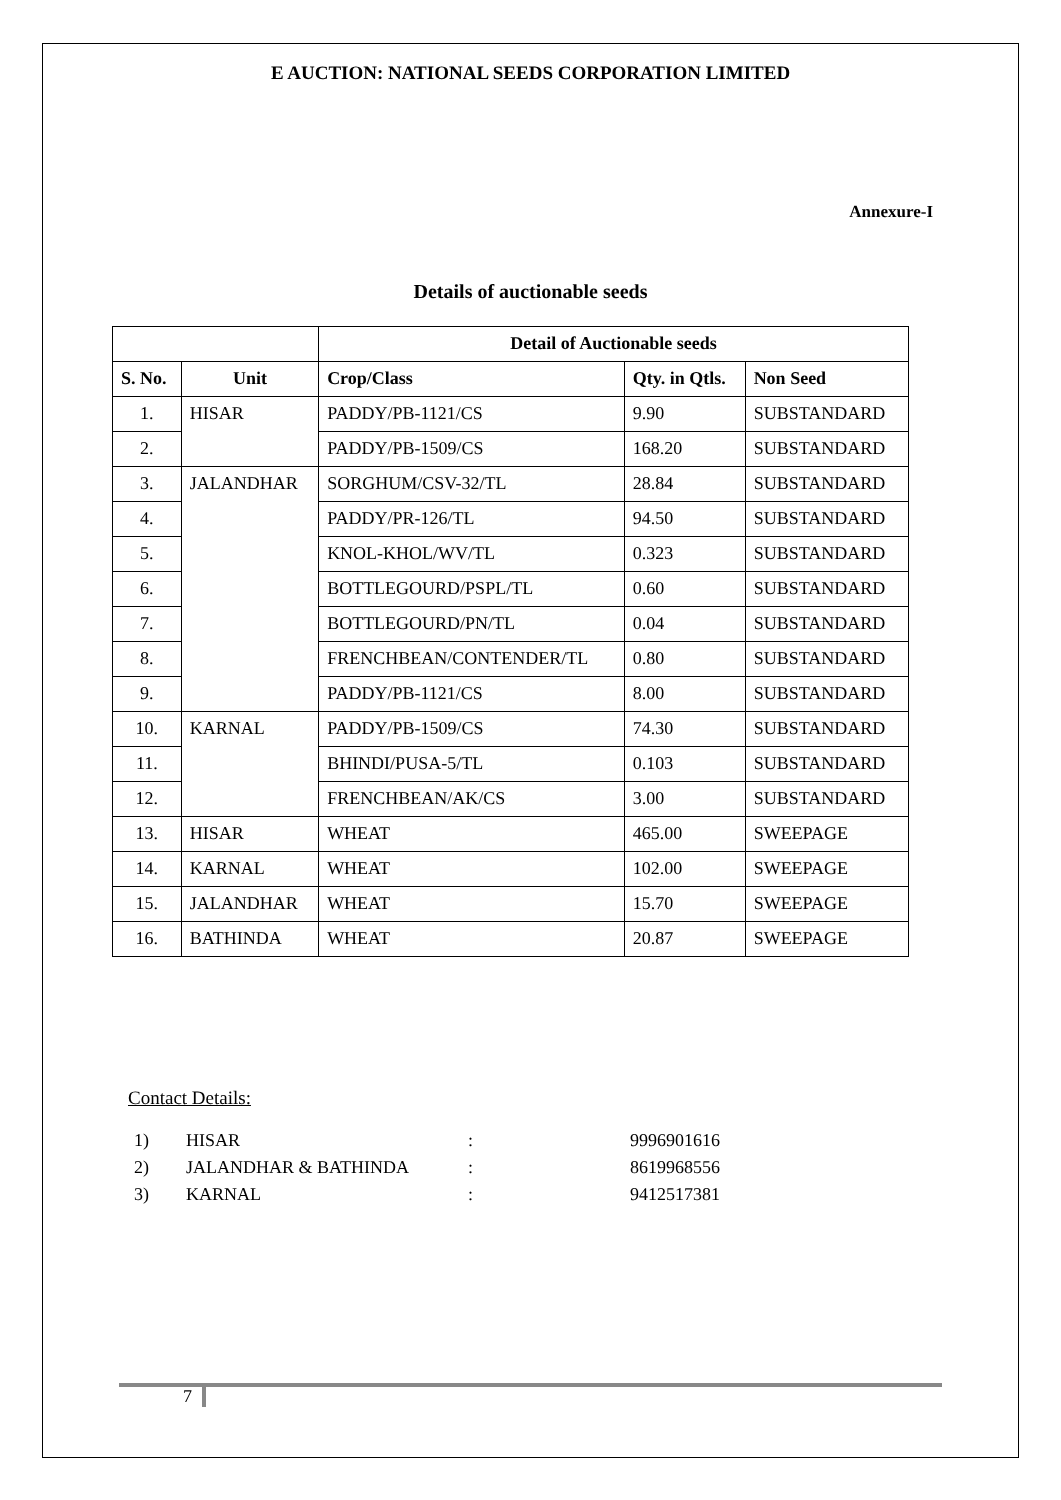E AUCTION: NATIONAL SEEDS CORPORATION LIMITED
Annexure-I
Details of auctionable seeds
| | | Detail of Auctionable seeds | | |
| --- | --- | --- | --- | --- |
| S. No. | Unit | Crop/Class | Qty. in Qtls. | Non Seed |
| 1. | HISAR | PADDY/PB-1121/CS | 9.90 | SUBSTANDARD |
| 2. | | PADDY/PB-1509/CS | 168.20 | SUBSTANDARD |
| 3. | JALANDHAR | SORGHUM/CSV-32/TL | 28.84 | SUBSTANDARD |
| 4. | | PADDY/PR-126/TL | 94.50 | SUBSTANDARD |
| 5. | | KNOL-KHOL/WV/TL | 0.323 | SUBSTANDARD |
| 6. | | BOTTLEGOURD/PSPL/TL | 0.60 | SUBSTANDARD |
| 7. | | BOTTLEGOURD/PN/TL | 0.04 | SUBSTANDARD |
| 8. | | FRENCHBEAN/CONTENDER/TL | 0.80 | SUBSTANDARD |
| 9. | | PADDY/PB-1121/CS | 8.00 | SUBSTANDARD |
| 10. | KARNAL | PADDY/PB-1509/CS | 74.30 | SUBSTANDARD |
| 11. | | BHINDI/PUSA-5/TL | 0.103 | SUBSTANDARD |
| 12. | | FRENCHBEAN/AK/CS | 3.00 | SUBSTANDARD |
| 13. | HISAR | WHEAT | 465.00 | SWEEPAGE |
| 14. | KARNAL | WHEAT | 102.00 | SWEEPAGE |
| 15. | JALANDHAR | WHEAT | 15.70 | SWEEPAGE |
| 16. | BATHINDA | WHEAT | 20.87 | SWEEPAGE |
Contact Details:
| 1) | HISAR | : | 9996901616 |
| 2) | JALANDHAR & BATHINDA | : | 8619968556 |
| 3) | KARNAL | : | 9412517381 |
7